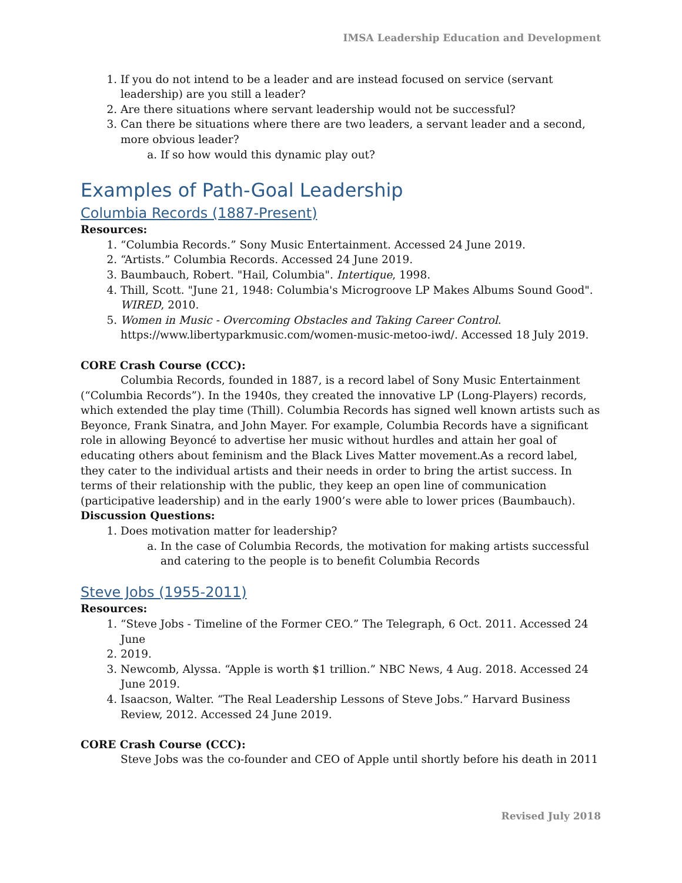IMSA Leadership Education and Development
1. If you do not intend to be a leader and are instead focused on service (servant leadership) are you still a leader?
2. Are there situations where servant leadership would not be successful?
3. Can there be situations where there are two leaders, a servant leader and a second, more obvious leader?
a. If so how would this dynamic play out?
Examples of Path-Goal Leadership
Columbia Records (1887-Present)
Resources:
1. “Columbia Records.” Sony Music Entertainment. Accessed 24 June 2019.
2. “Artists.” Columbia Records. Accessed 24 June 2019.
3. Baumbauch, Robert. "Hail, Columbia". Intertique, 1998.
4. Thill, Scott. "June 21, 1948: Columbia's Microgroove LP Makes Albums Sound Good". WIRED, 2010.
5. Women in Music - Overcoming Obstacles and Taking Career Control. https://www.libertyparkmusic.com/women-music-metoo-iwd/. Accessed 18 July 2019.
CORE Crash Course (CCC):
Columbia Records, founded in 1887, is a record label of Sony Music Entertainment (“Columbia Records”). In the 1940s, they created the innovative LP (Long-Players) records, which extended the play time (Thill). Columbia Records has signed well known artists such as Beyonce, Frank Sinatra, and John Mayer. For example, Columbia Records have a significant role in allowing Beyoncé to advertise her music without hurdles and attain her goal of educating others about feminism and the Black Lives Matter movement.As a record label, they cater to the individual artists and their needs in order to bring the artist success. In terms of their relationship with the public, they keep an open line of communication (participative leadership) and in the early 1900’s were able to lower prices (Baumbauch).
Discussion Questions:
1. Does motivation matter for leadership?
a. In the case of Columbia Records, the motivation for making artists successful and catering to the people is to benefit Columbia Records
Steve Jobs (1955-2011)
Resources:
1. “Steve Jobs - Timeline of the Former CEO.” The Telegraph, 6 Oct. 2011. Accessed 24 June
2. 2019.
3. Newcomb, Alyssa. “Apple is worth $1 trillion.” NBC News, 4 Aug. 2018. Accessed 24 June 2019.
4. Isaacson, Walter. “The Real Leadership Lessons of Steve Jobs.” Harvard Business Review, 2012. Accessed 24 June 2019.
CORE Crash Course (CCC):
Steve Jobs was the co-founder and CEO of Apple until shortly before his death in 2011
Revised July 2018